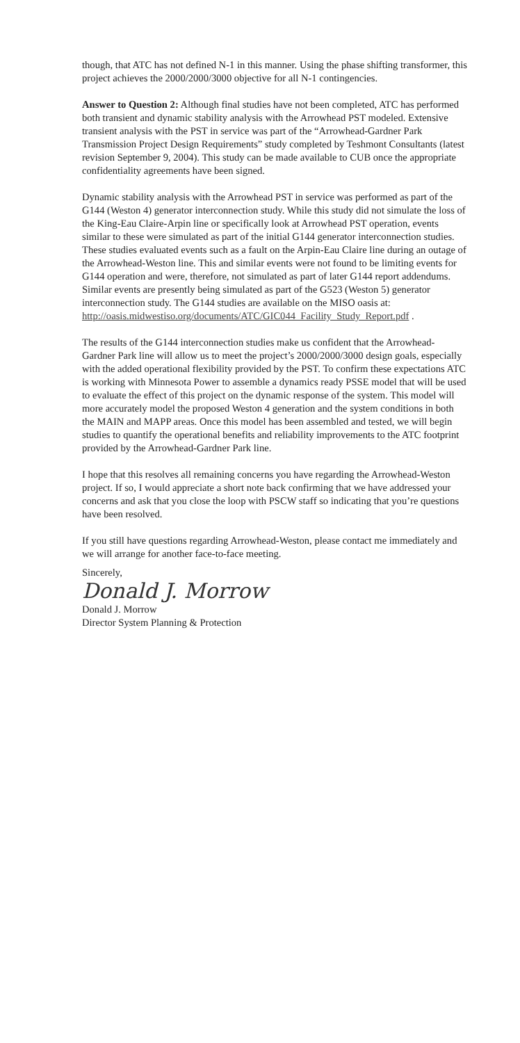though, that ATC has not defined N-1 in this manner. Using the phase shifting transformer, this project achieves the 2000/2000/3000 objective for all N-1 contingencies.
Answer to Question 2: Although final studies have not been completed, ATC has performed both transient and dynamic stability analysis with the Arrowhead PST modeled. Extensive transient analysis with the PST in service was part of the “Arrowhead-Gardner Park Transmission Project Design Requirements” study completed by Teshmont Consultants (latest revision September 9, 2004). This study can be made available to CUB once the appropriate confidentiality agreements have been signed.
Dynamic stability analysis with the Arrowhead PST in service was performed as part of the G144 (Weston 4) generator interconnection study. While this study did not simulate the loss of the King-Eau Claire-Arpin line or specifically look at Arrowhead PST operation, events similar to these were simulated as part of the initial G144 generator interconnection studies. These studies evaluated events such as a fault on the Arpin-Eau Claire line during an outage of the Arrowhead-Weston line. This and similar events were not found to be limiting events for G144 operation and were, therefore, not simulated as part of later G144 report addendums. Similar events are presently being simulated as part of the G523 (Weston 5) generator interconnection study. The G144 studies are available on the MISO oasis at:
http://oasis.midwestiso.org/documents/ATC/GIC044_Facility_Study_Report.pdf .
The results of the G144 interconnection studies make us confident that the Arrowhead-Gardner Park line will allow us to meet the project’s 2000/2000/3000 design goals, especially with the added operational flexibility provided by the PST. To confirm these expectations ATC is working with Minnesota Power to assemble a dynamics ready PSSE model that will be used to evaluate the effect of this project on the dynamic response of the system. This model will more accurately model the proposed Weston 4 generation and the system conditions in both the MAIN and MAPP areas. Once this model has been assembled and tested, we will begin studies to quantify the operational benefits and reliability improvements to the ATC footprint provided by the Arrowhead-Gardner Park line.
I hope that this resolves all remaining concerns you have regarding the Arrowhead-Weston project. If so, I would appreciate a short note back confirming that we have addressed your concerns and ask that you close the loop with PSCW staff so indicating that you’re questions have been resolved.
If you still have questions regarding Arrowhead-Weston, please contact me immediately and we will arrange for another face-to-face meeting.
Sincerely,
Donald J. Morrow
Donald J. Morrow
Director System Planning & Protection